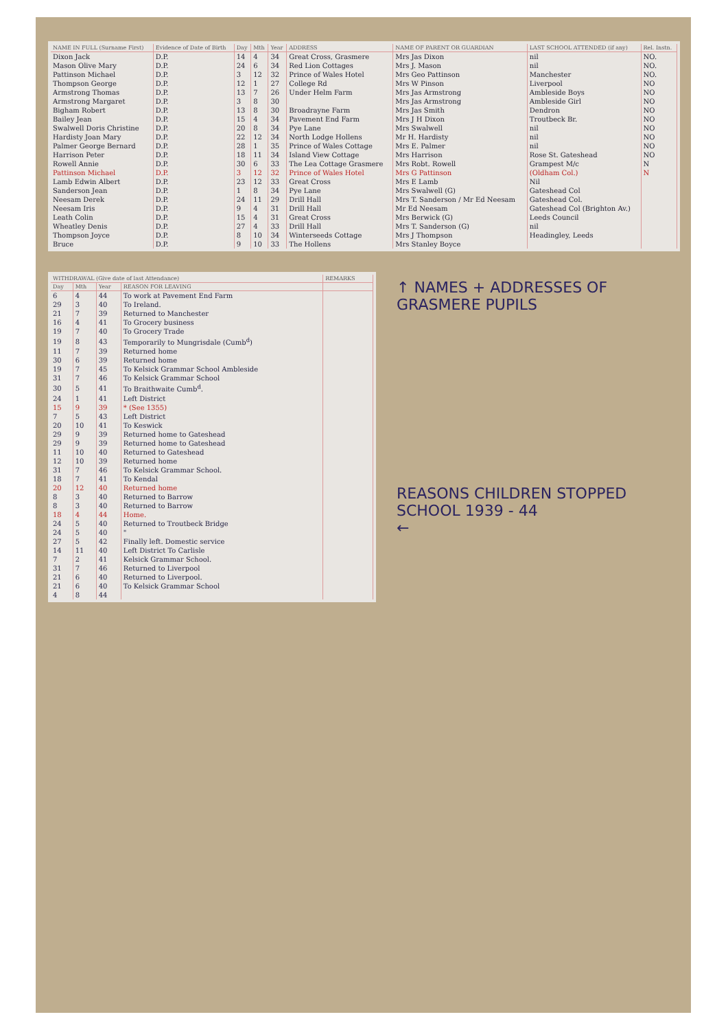| NAME IN FULL (Surname First) | Evidence of Date of Birth | Day | Mth | Year | ADDRESS | NAME OF PARENT OR GUARDIAN | LAST SCHOOL ATTENDED (if any) | Rel. Instn. |
| --- | --- | --- | --- | --- | --- | --- | --- | --- |
| Dixon Jack | D.P. | 14 | 4 | 34 | Great Cross, Grasmere | Mrs Jas Dixon | nil | NO. |
| Mason Olive Mary | D.P. | 24 | 6 | 34 | Red Lion Cottages | Mrs J. Mason | nil | NO. |
| Pattinson Michael | D.P. | 3 | 12 | 32 | Prince of Wales Hotel | Mrs Geo Pattinson | Manchester | NO. |
| Thompson George | D.P. | 12 | 1 | 27 | College Rd | Mrs W Pinson | Liverpool | NO |
| Armstrong Thomas | D.P. | 13 | 7 | 26 | Under Helm Farm | Mrs Jas Armstrong | Ambleside Boys | NO |
| Armstrong Margaret | D.P. | 3 | 8 | 30 | | Mrs Jas Armstrong | Ambleside Girl | NO |
| Bigham Robert | D.P. | 13 | 8 | 30 | Broadrayne Farm | Mrs Jas Smith | Dendron | NO |
| Bailey Jean | D.P. | 15 | 4 | 34 | Pavement End Farm | Mrs J H Dixon | Troutbeck Br. | NO |
| Swalwell Doris Christine | D.P. | 20 | 8 | 34 | Pye Lane | Mrs Swalwell | nil | NO |
| Hardisty Joan Mary | D.P. | 22 | 12 | 34 | North Lodge Hollens | Mr H. Hardisty | nil | NO |
| Palmer George Bernard | D.P. | 28 | 1 | 35 | Prince of Wales Cottage | Mrs E. Palmer | nil | NO |
| Harrison Peter | D.P. | 18 | 11 | 34 | Island View Cottage | Mrs Harrison | Rose St. Gateshead | NO |
| Rowell Annie | D.P. | 30 | 6 | 33 | The Lea Cottage Grasmere | Mrs Robt. Rowell | Grampest M/c | N |
| Pattinson Michael | D.P. | 3 | 12 | 32 | Prince of Wales Hotel | Mrs G Pattinson | (Oldham Col.) | N |
| Lamb Edwin Albert | D.P. | 23 | 12 | 33 | Great Cross | Mrs E Lamb | Nil | |
| Sanderson Jean | D.P. | 1 | 8 | 34 | Pye Lane | Mrs Swalwell (G) | Gateshead Col | |
| Neesam Derek | D.P. | 24 | 11 | 29 | Drill Hall | Mrs T. Sanderson / Mr Ed Neesam | Gateshead Col. | |
| Neesam Iris | D.P. | 9 | 4 | 31 | Drill Hall | Mr Ed Neesam | Gateshead Col (Brighton Av.) | |
| Leath Colin | D.P. | 15 | 4 | 31 | Great Cross | Mrs Berwick (G) | Leeds Council | |
| Wheatley Denis | D.P. | 27 | 4 | 33 | Drill Hall | Mrs T. Sanderson (G) | nil | |
| Thompson Joyce | D.P. | 8 | 10 | 34 | Winterseeds Cottage | Mrs J Thompson | Headingley, Leeds | |
| Bruce | D.P. | 9 | 10 | 33 | The Hollens | Mrs Stanley Boyce | | |
| WITHDRAWAL (Give date of last Attendance) | | | | REMARKS |
| --- | --- | --- | --- | --- |
| Day | Mth | Year | REASON FOR LEAVING | |
| 6 | 4 | 44 | To work at Pavement End Farm | |
| 29 | 3 | 40 | To Ireland. | |
| 21 | 7 | 39 | Returned to Manchester | |
| 16 | 4 | 41 | To Grocery business | |
| 19 | 7 | 40 | To Grocery Trade | |
| 19 | 8 | 43 | Temporarily to Mungrisdale (Cumb<sup>d</sup>) | |
| 11 | 7 | 39 | Returned home | |
| 30 | 6 | 39 | Returned home | |
| 19 | 7 | 45 | To Kelsick Grammar School Ambleside | |
| 31 | 7 | 46 | To Kelsick Grammar School | |
| 30 | 5 | 41 | To Braithwaite Cumb<sup>d</sup>. | |
| 24 | 1 | 41 | Left District | |
| 15 | 9 | 39 | * (See 1355) | |
| 7 | 5 | 43 | Left District | |
| 20 | 10 | 41 | To Keswick | |
| 29 | 9 | 39 | Returned home to Gateshead | |
| 29 | 9 | 39 | Returned home to Gateshead | |
| 11 | 10 | 40 | Returned to Gateshead | |
| 12 | 10 | 39 | Returned home | |
| 31 | 7 | 46 | To Kelsick Grammar School. | |
| 18 | 7 | 41 | To Kendal | |
| 20 | 12 | 40 | Returned home | |
| 8 | 3 | 40 | Returned to Barrow | |
| 8 | 3 | 40 | Returned to Barrow | |
| 18 | 4 | 44 | Home. | |
| 24 | 5 | 40 | Returned to Troutbeck Bridge | |
| 24 | 5 | 40 | " | |
| 27 | 5 | 42 | Finally left. Domestic service | |
| 14 | 11 | 40 | Left District To Carlisle | |
| 7 | 2 | 41 | Kelsick Grammar School. | |
| 31 | 7 | 46 | Returned to Liverpool | |
| 21 | 6 | 40 | Returned to Liverpool. | |
| 21 | 6 | 40 | To Kelsick Grammar School | |
| 4 | 8 | 44 | | |
↑ NAMES + ADDRESSES OF GRASMERE PUPILS
REASONS CHILDREN STOPPED SCHOOL 1939 - 44
←